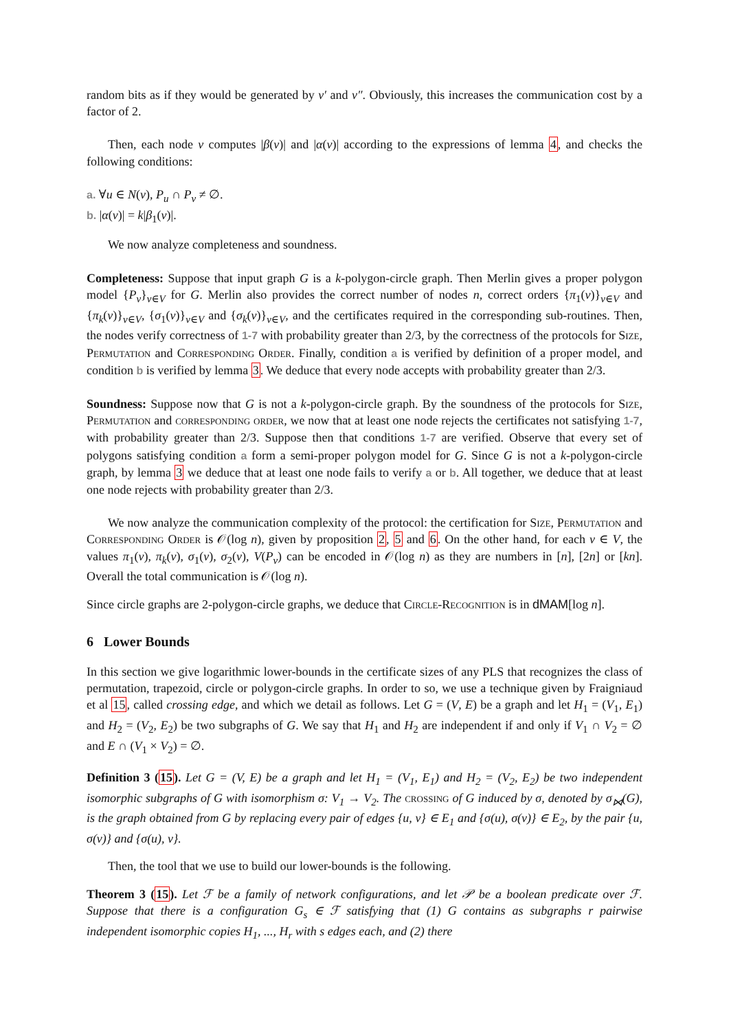random bits as if they would be generated by v′ and v″. Obviously, this increases the communication cost by a factor of 2.
Then, each node v computes |β(v)| and |α(v)| according to the expressions of lemma 4, and checks the following conditions:
a. ∀u ∈ N(v), P<sub>u</sub> ∩ P<sub>v</sub> ≠ ∅.
b. |α(v)| = k|β<sub>1</sub>(v)|.
We now analyze completeness and soundness.
Completeness: Suppose that input graph G is a k-polygon-circle graph. Then Merlin gives a proper polygon model {P<sub>v</sub>}<sub>v∈V</sub> for G. Merlin also provides the correct number of nodes n, correct orders {π<sub>1</sub>(v)}<sub>v∈V</sub> and {π<sub>k</sub>(v)}<sub>v∈V</sub>, {σ<sub>1</sub>(v)}<sub>v∈V</sub> and {σ<sub>k</sub>(v)}<sub>v∈V</sub>, and the certificates required in the corresponding sub-routines. Then, the nodes verify correctness of 1-7 with probability greater than 2/3, by the correctness of the protocols for Size, Permutation and Corresponding Order. Finally, condition a is verified by definition of a proper model, and condition b is verified by lemma 3. We deduce that every node accepts with probability greater than 2/3.
Soundness: Suppose now that G is not a k-polygon-circle graph. By the soundness of the protocols for Size, Permutation and corresponding order, we now that at least one node rejects the certificates not satisfying 1-7, with probability greater than 2/3. Suppose then that conditions 1-7 are verified. Observe that every set of polygons satisfying condition a form a semi-proper polygon model for G. Since G is not a k-polygon-circle graph, by lemma 3 we deduce that at least one node fails to verify a or b. All together, we deduce that at least one node rejects with probability greater than 2/3.
We now analyze the communication complexity of the protocol: the certification for Size, Permutation and Corresponding Order is 𝒪(log n), given by proposition 2, 5 and 6. On the other hand, for each v ∈ V, the values π<sub>1</sub>(v), π<sub>k</sub>(v), σ<sub>1</sub>(v), σ<sub>2</sub>(v), V(P<sub>v</sub>) can be encoded in 𝒪(log n) as they are numbers in [n], [2n] or [kn]. Overall the total communication is 𝒪(log n).
Since circle graphs are 2-polygon-circle graphs, we deduce that Circle-Recognition is in dMAM[log n].
6 Lower Bounds
In this section we give logarithmic lower-bounds in the certificate sizes of any PLS that recognizes the class of permutation, trapezoid, circle or polygon-circle graphs. In order to so, we use a technique given by Fraigniaud et al 15, called crossing edge, and which we detail as follows. Let G = (V, E) be a graph and let H<sub>1</sub> = (V<sub>1</sub>, E<sub>1</sub>) and H<sub>2</sub> = (V<sub>2</sub>, E<sub>2</sub>) be two subgraphs of G. We say that H<sub>1</sub> and H<sub>2</sub> are independent if and only if V<sub>1</sub> ∩ V<sub>2</sub> = ∅ and E ∩ (V<sub>1</sub> × V<sub>2</sub>) = ∅.
Definition 3 (15). Let G = (V, E) be a graph and let H<sub>1</sub> = (V<sub>1</sub>, E<sub>1</sub>) and H<sub>2</sub> = (V<sub>2</sub>, E<sub>2</sub>) be two independent isomorphic subgraphs of G with isomorphism σ: V<sub>1</sub> → V<sub>2</sub>. The crossing of G induced by σ, denoted by σ<sub>⋈</sub>(G), is the graph obtained from G by replacing every pair of edges {u, v} ∈ E<sub>1</sub> and {σ(u), σ(v)} ∈ E<sub>2</sub>, by the pair {u, σ(v)} and {σ(u), v}.
Then, the tool that we use to build our lower-bounds is the following.
Theorem 3 (15). Let ℱ be a family of network configurations, and let 𝒫 be a boolean predicate over ℱ. Suppose that there is a configuration G<sub>s</sub> ∈ ℱ satisfying that (1) G contains as subgraphs r pairwise independent isomorphic copies H<sub>1</sub>, ..., H<sub>r</sub> with s edges each, and (2) there